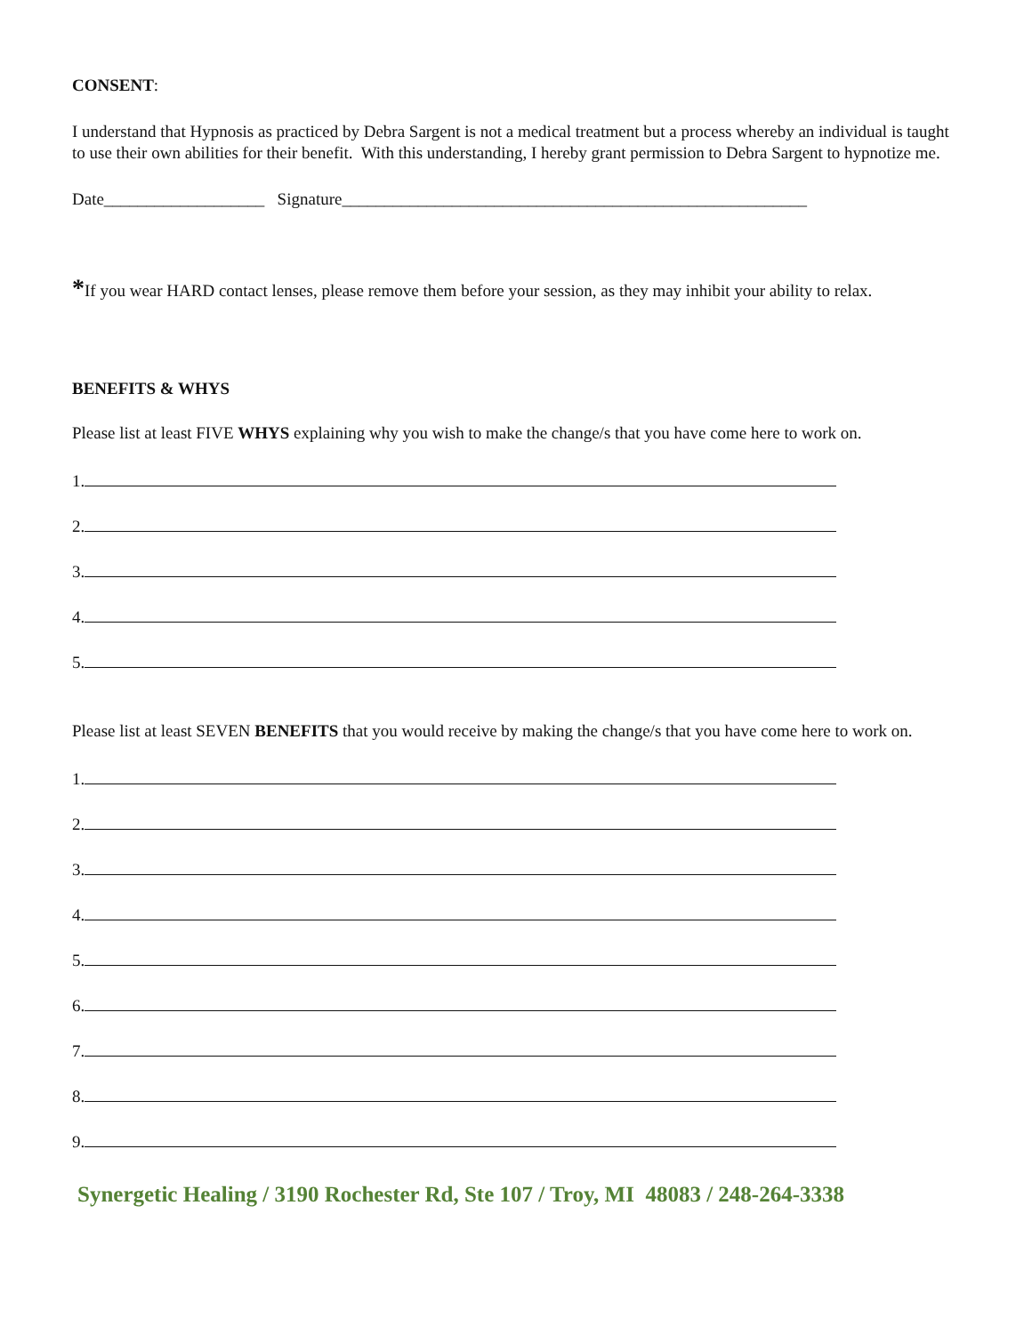CONSENT:
I understand that Hypnosis as practiced by Debra Sargent is not a medical treatment but a process whereby an individual is taught to use their own abilities for their benefit. With this understanding, I hereby grant permission to Debra Sargent to hypnotize me.
Date___________________ Signature_______________________________________________________
*If you wear HARD contact lenses, please remove them before your session, as they may inhibit your ability to relax.
BENEFITS & WHYS
Please list at least FIVE WHYS explaining why you wish to make the change/s that you have come here to work on.
1.
2.
3.
4.
5.
Please list at least SEVEN BENEFITS that you would receive by making the change/s that you have come here to work on.
1.
2.
3.
4.
5.
6.
7.
8.
9.
Synergetic Healing / 3190 Rochester Rd, Ste 107 / Troy, MI 48083 / 248-264-3338